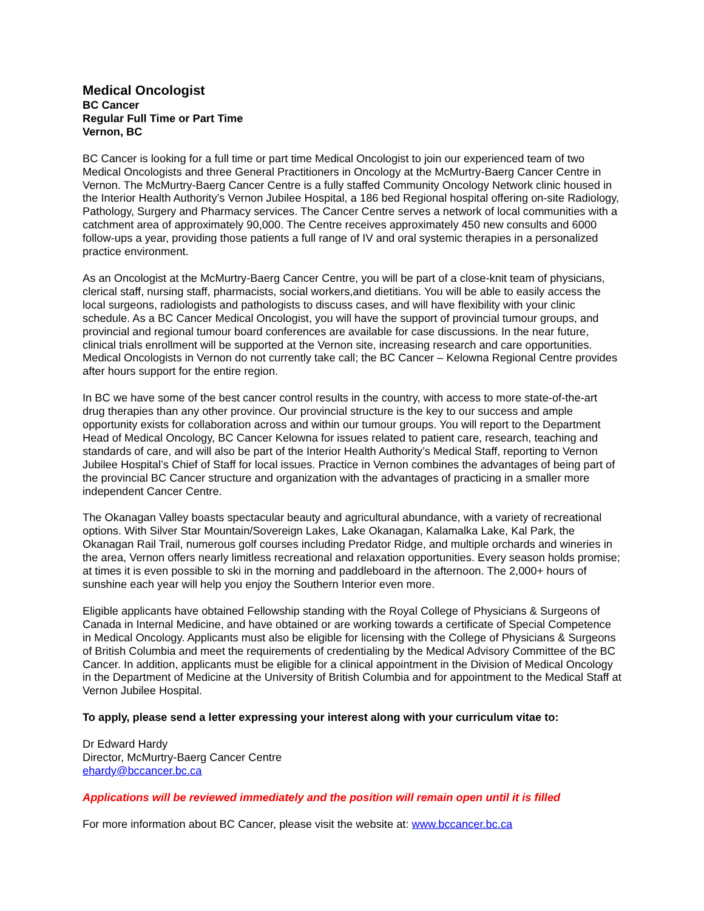Medical Oncologist
BC Cancer
Regular Full Time or Part Time
Vernon, BC
BC Cancer is looking for a full time or part time Medical Oncologist to join our experienced team of two Medical Oncologists and three General Practitioners in Oncology at the McMurtry-Baerg Cancer Centre in Vernon. The McMurtry-Baerg Cancer Centre is a fully staffed Community Oncology Network clinic housed in the Interior Health Authority’s Vernon Jubilee Hospital, a 186 bed Regional hospital offering on-site Radiology, Pathology, Surgery and Pharmacy services. The Cancer Centre serves a network of local communities with a catchment area of approximately 90,000. The Centre receives approximately 450 new consults and 6000 follow-ups a year, providing those patients a full range of IV and oral systemic therapies in a personalized practice environment.
As an Oncologist at the McMurtry-Baerg Cancer Centre, you will be part of a close-knit team of physicians, clerical staff, nursing staff, pharmacists, social workers,and dietitians. You will be able to easily access the local surgeons, radiologists and pathologists to discuss cases, and will have flexibility with your clinic schedule. As a BC Cancer Medical Oncologist, you will have the support of provincial tumour groups, and provincial and regional tumour board conferences are available for case discussions. In the near future, clinical trials enrollment will be supported at the Vernon site, increasing research and care opportunities. Medical Oncologists in Vernon do not currently take call; the BC Cancer – Kelowna Regional Centre provides after hours support for the entire region.
In BC we have some of the best cancer control results in the country, with access to more state-of-the-art drug therapies than any other province. Our provincial structure is the key to our success and ample opportunity exists for collaboration across and within our tumour groups. You will report to the Department Head of Medical Oncology, BC Cancer Kelowna for issues related to patient care, research, teaching and standards of care, and will also be part of the Interior Health Authority’s Medical Staff, reporting to Vernon Jubilee Hospital’s Chief of Staff for local issues. Practice in Vernon combines the advantages of being part of the provincial BC Cancer structure and organization with the advantages of practicing in a smaller more independent Cancer Centre.
The Okanagan Valley boasts spectacular beauty and agricultural abundance, with a variety of recreational options. With Silver Star Mountain/Sovereign Lakes, Lake Okanagan, Kalamalka Lake, Kal Park, the Okanagan Rail Trail, numerous golf courses including Predator Ridge, and multiple orchards and wineries in the area, Vernon offers nearly limitless recreational and relaxation opportunities. Every season holds promise; at times it is even possible to ski in the morning and paddleboard in the afternoon. The 2,000+ hours of sunshine each year will help you enjoy the Southern Interior even more.
Eligible applicants have obtained Fellowship standing with the Royal College of Physicians & Surgeons of Canada in Internal Medicine, and have obtained or are working towards a certificate of Special Competence in Medical Oncology. Applicants must also be eligible for licensing with the College of Physicians & Surgeons of British Columbia and meet the requirements of credentialing by the Medical Advisory Committee of the BC Cancer. In addition, applicants must be eligible for a clinical appointment in the Division of Medical Oncology in the Department of Medicine at the University of British Columbia and for appointment to the Medical Staff at Vernon Jubilee Hospital.
To apply, please send a letter expressing your interest along with your curriculum vitae to:
Dr Edward Hardy
Director, McMurtry-Baerg Cancer Centre
ehardy@bccancer.bc.ca
Applications will be reviewed immediately and the position will remain open until it is filled
For more information about BC Cancer, please visit the website at: www.bccancer.bc.ca